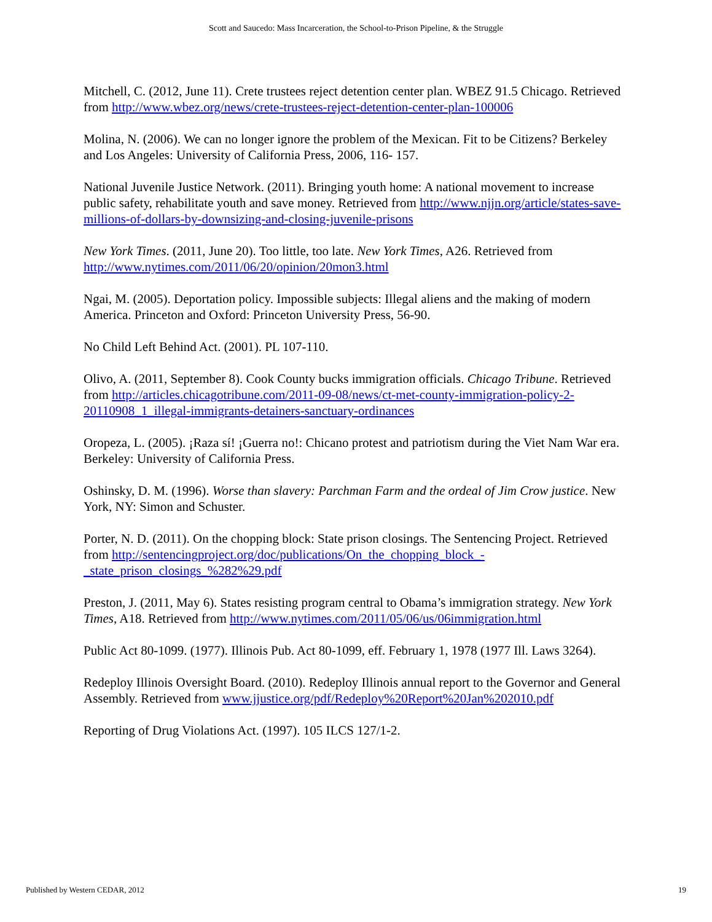Scott and Saucedo: Mass Incarceration, the School-to-Prison Pipeline, & the Struggle
Mitchell, C. (2012, June 11). Crete trustees reject detention center plan. WBEZ 91.5 Chicago. Retrieved from http://www.wbez.org/news/crete-trustees-reject-detention-center-plan-100006
Molina, N. (2006). We can no longer ignore the problem of the Mexican. Fit to be Citizens? Berkeley and Los Angeles: University of California Press, 2006, 116- 157.
National Juvenile Justice Network. (2011). Bringing youth home: A national movement to increase public safety, rehabilitate youth and save money. Retrieved from http://www.njjn.org/article/states-save-millions-of-dollars-by-downsizing-and-closing-juvenile-prisons
New York Times. (2011, June 20). Too little, too late. New York Times, A26. Retrieved from http://www.nytimes.com/2011/06/20/opinion/20mon3.html
Ngai, M. (2005). Deportation policy. Impossible subjects: Illegal aliens and the making of modern America. Princeton and Oxford: Princeton University Press, 56-90.
No Child Left Behind Act. (2001). PL 107-110.
Olivo, A. (2011, September 8). Cook County bucks immigration officials. Chicago Tribune. Retrieved from http://articles.chicagotribune.com/2011-09-08/news/ct-met-county-immigration-policy-2-20110908_1_illegal-immigrants-detainers-sanctuary-ordinances
Oropeza, L. (2005). ¡Raza sí! ¡Guerra no!: Chicano protest and patriotism during the Viet Nam War era. Berkeley: University of California Press.
Oshinsky, D. M. (1996). Worse than slavery: Parchman Farm and the ordeal of Jim Crow justice. New York, NY: Simon and Schuster.
Porter, N. D. (2011). On the chopping block: State prison closings. The Sentencing Project. Retrieved from http://sentencingproject.org/doc/publications/On_the_chopping_block_-_state_prison_closings_%282%29.pdf
Preston, J. (2011, May 6). States resisting program central to Obama’s immigration strategy. New York Times, A18. Retrieved from http://www.nytimes.com/2011/05/06/us/06immigration.html
Public Act 80-1099. (1977). Illinois Pub. Act 80-1099, eff. February 1, 1978 (1977 Ill. Laws 3264).
Redeploy Illinois Oversight Board. (2010). Redeploy Illinois annual report to the Governor and General Assembly. Retrieved from www.jjustice.org/pdf/Redeploy%20Report%20Jan%202010.pdf
Reporting of Drug Violations Act. (1997). 105 ILCS 127/1-2.
Published by Western CEDAR, 2012 19